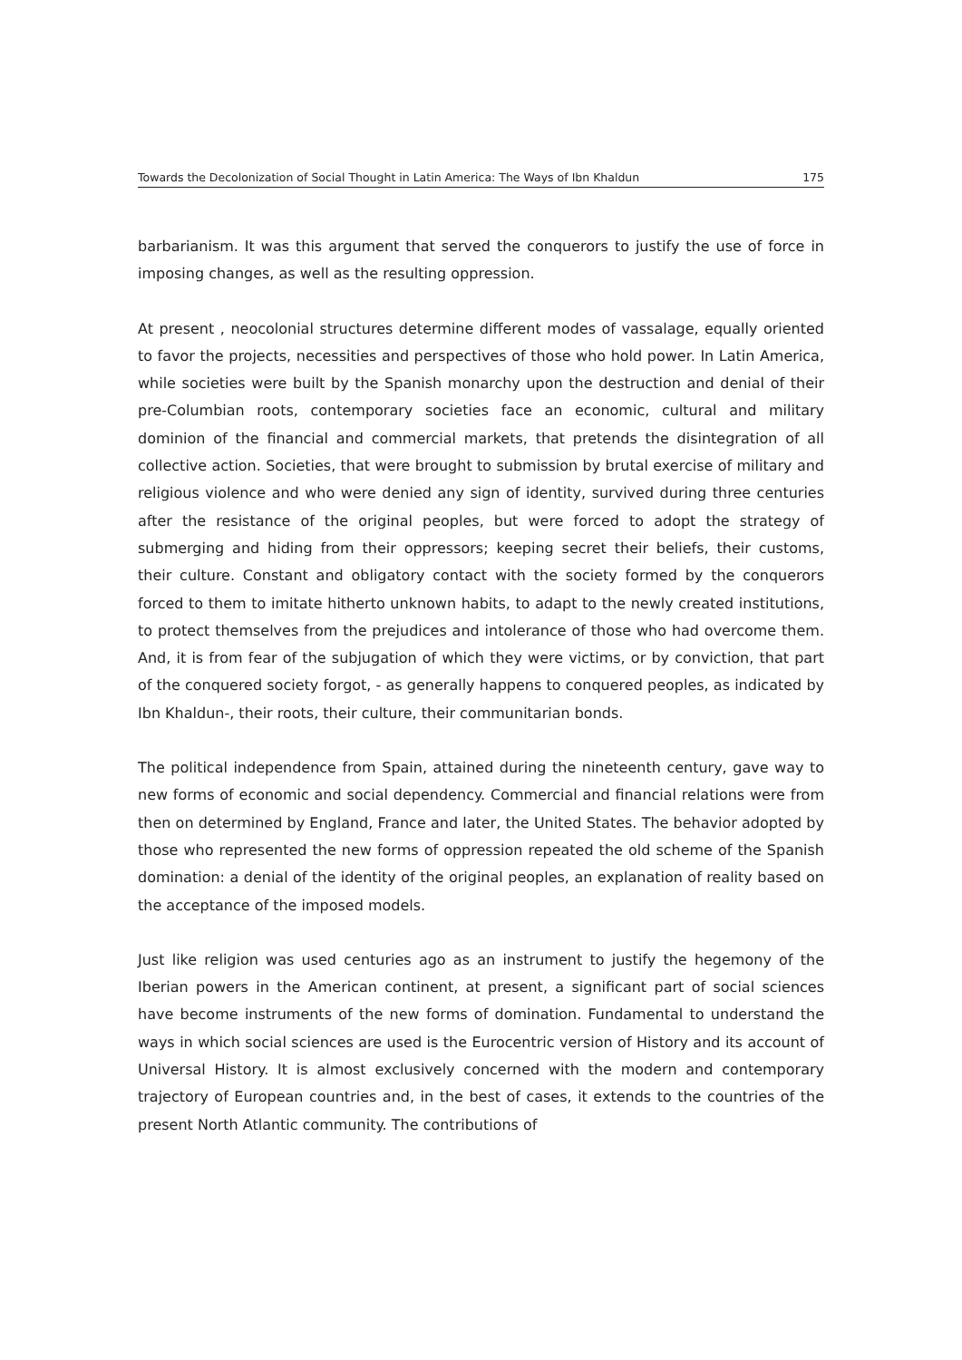Towards the Decolonization of Social Thought in Latin America: The Ways of Ibn Khaldun 175
barbarianism. It was this argument that served the conquerors to justify the use of force in imposing changes, as well as the resulting oppression.
At present , neocolonial structures determine different modes of vassalage, equally oriented to favor the projects, necessities and perspectives of those who hold power. In Latin America, while societies were built by the Spanish monarchy upon the destruction and denial of their pre-Columbian roots, contemporary societies face an economic, cultural and military dominion of the financial and commercial markets, that pretends the disintegration of all collective action. Societies, that were brought to submission by brutal exercise of military and religious violence and who were denied any sign of identity, survived during three centuries after the resistance of the original peoples, but were forced to adopt the strategy of submerging and hiding from their oppressors; keeping secret their beliefs, their customs, their culture. Constant and obligatory contact with the society formed by the conquerors forced to them to imitate hitherto unknown habits, to adapt to the newly created institutions, to protect themselves from the prejudices and intolerance of those who had overcome them. And, it is from fear of the subjugation of which they were victims, or by conviction, that part of the conquered society forgot, - as generally happens to conquered peoples, as indicated by Ibn Khaldun-, their roots, their culture, their communitarian bonds.
The political independence from Spain, attained during the nineteenth century, gave way to new forms of economic and social dependency. Commercial and financial relations were from then on determined by England, France and later, the United States. The behavior adopted by those who represented the new forms of oppression repeated the old scheme of the Spanish domination: a denial of the identity of the original peoples, an explanation of reality based on the acceptance of the imposed models.
Just like religion was used centuries ago as an instrument to justify the hegemony of the Iberian powers in the American continent, at present, a significant part of social sciences have become instruments of the new forms of domination. Fundamental to understand the ways in which social sciences are used is the Eurocentric version of History and its account of Universal History. It is almost exclusively concerned with the modern and contemporary trajectory of European countries and, in the best of cases, it extends to the countries of the present North Atlantic community. The contributions of